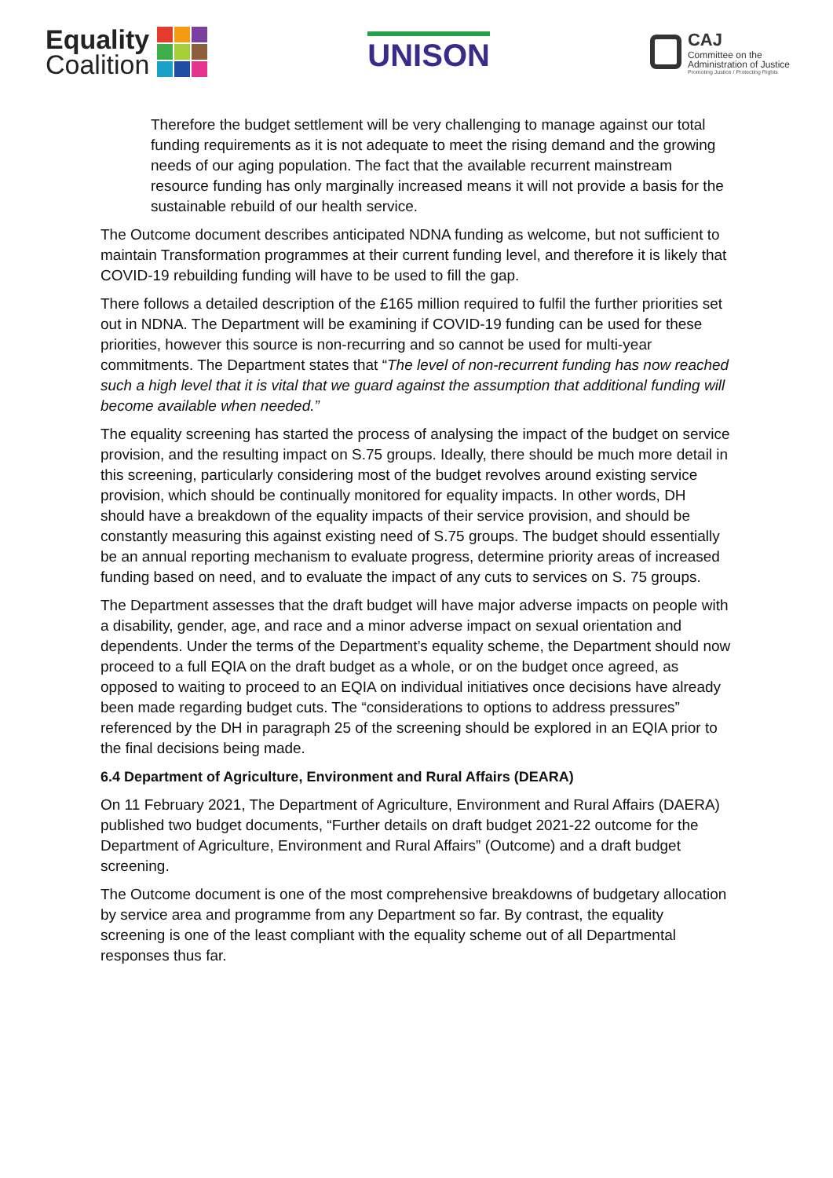Equality
Coalition
UNISON
CAJ
Committee on the
Administration of Justice
Promoting Justice / Protecting Rights
Therefore the budget settlement will be very challenging to manage against our total funding requirements as it is not adequate to meet the rising demand and the growing needs of our aging population. The fact that the available recurrent mainstream resource funding has only marginally increased means it will not provide a basis for the sustainable rebuild of our health service.
The Outcome document describes anticipated NDNA funding as welcome, but not sufficient to maintain Transformation programmes at their current funding level, and therefore it is likely that COVID-19 rebuilding funding will have to be used to fill the gap.
There follows a detailed description of the £165 million required to fulfil the further priorities set out in NDNA. The Department will be examining if COVID-19 funding can be used for these priorities, however this source is non-recurring and so cannot be used for multi-year commitments. The Department states that “The level of non-recurrent funding has now reached such a high level that it is vital that we guard against the assumption that additional funding will become available when needed.”
The equality screening has started the process of analysing the impact of the budget on service provision, and the resulting impact on S.75 groups. Ideally, there should be much more detail in this screening, particularly considering most of the budget revolves around existing service provision, which should be continually monitored for equality impacts. In other words, DH should have a breakdown of the equality impacts of their service provision, and should be constantly measuring this against existing need of S.75 groups. The budget should essentially be an annual reporting mechanism to evaluate progress, determine priority areas of increased funding based on need, and to evaluate the impact of any cuts to services on S. 75 groups.
The Department assesses that the draft budget will have major adverse impacts on people with a disability, gender, age, and race and a minor adverse impact on sexual orientation and dependents. Under the terms of the Department’s equality scheme, the Department should now proceed to a full EQIA on the draft budget as a whole, or on the budget once agreed, as opposed to waiting to proceed to an EQIA on individual initiatives once decisions have already been made regarding budget cuts. The “considerations to options to address pressures” referenced by the DH in paragraph 25 of the screening should be explored in an EQIA prior to the final decisions being made.
6.4 Department of Agriculture, Environment and Rural Affairs (DEARA)
On 11 February 2021, The Department of Agriculture, Environment and Rural Affairs (DAERA) published two budget documents, “Further details on draft budget 2021-22 outcome for the Department of Agriculture, Environment and Rural Affairs” (Outcome) and a draft budget screening.
The Outcome document is one of the most comprehensive breakdowns of budgetary allocation by service area and programme from any Department so far. By contrast, the equality screening is one of the least compliant with the equality scheme out of all Departmental responses thus far.